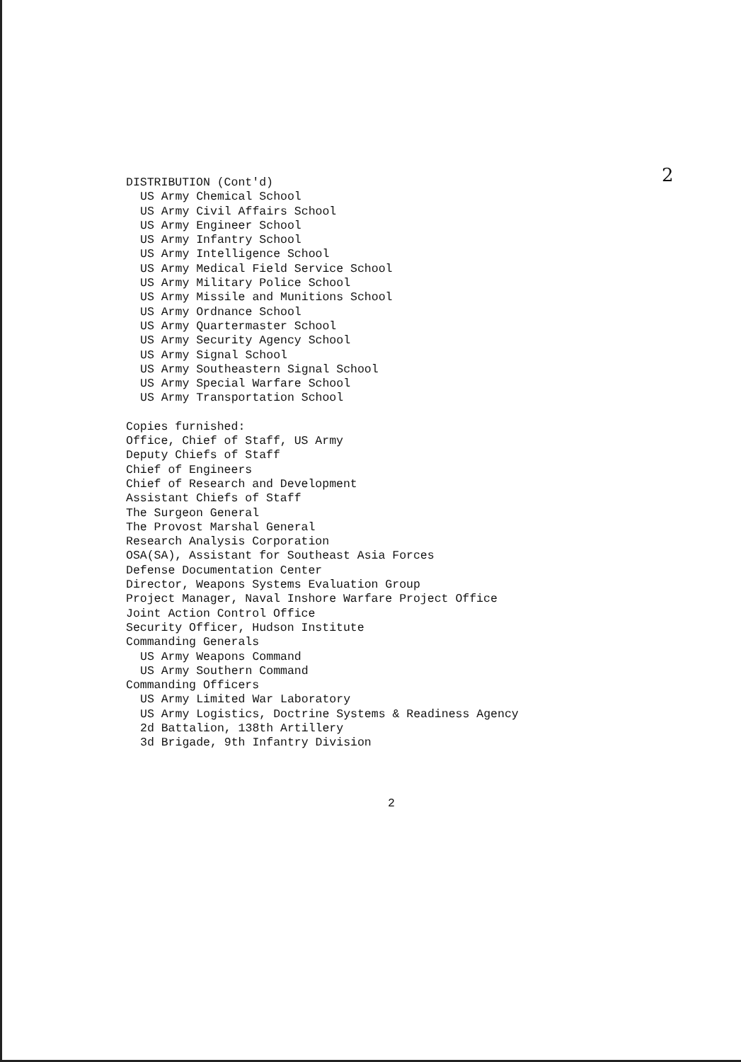2
DISTRIBUTION (Cont'd)
US Army Chemical School
US Army Civil Affairs School
US Army Engineer School
US Army Infantry School
US Army Intelligence School
US Army Medical Field Service School
US Army Military Police School
US Army Missile and Munitions School
US Army Ordnance School
US Army Quartermaster School
US Army Security Agency School
US Army Signal School
US Army Southeastern Signal School
US Army Special Warfare School
US Army Transportation School
Copies furnished:
Office, Chief of Staff, US Army
Deputy Chiefs of Staff
Chief of Engineers
Chief of Research and Development
Assistant Chiefs of Staff
The Surgeon General
The Provost Marshal General
Research Analysis Corporation
OSA(SA), Assistant for Southeast Asia Forces
Defense Documentation Center
Director, Weapons Systems Evaluation Group
Project Manager, Naval Inshore Warfare Project Office
Joint Action Control Office
Security Officer, Hudson Institute
Commanding Generals
US Army Weapons Command
US Army Southern Command
Commanding Officers
US Army Limited War Laboratory
US Army Logistics, Doctrine Systems & Readiness Agency
2d Battalion, 138th Artillery
3d Brigade, 9th Infantry Division
2